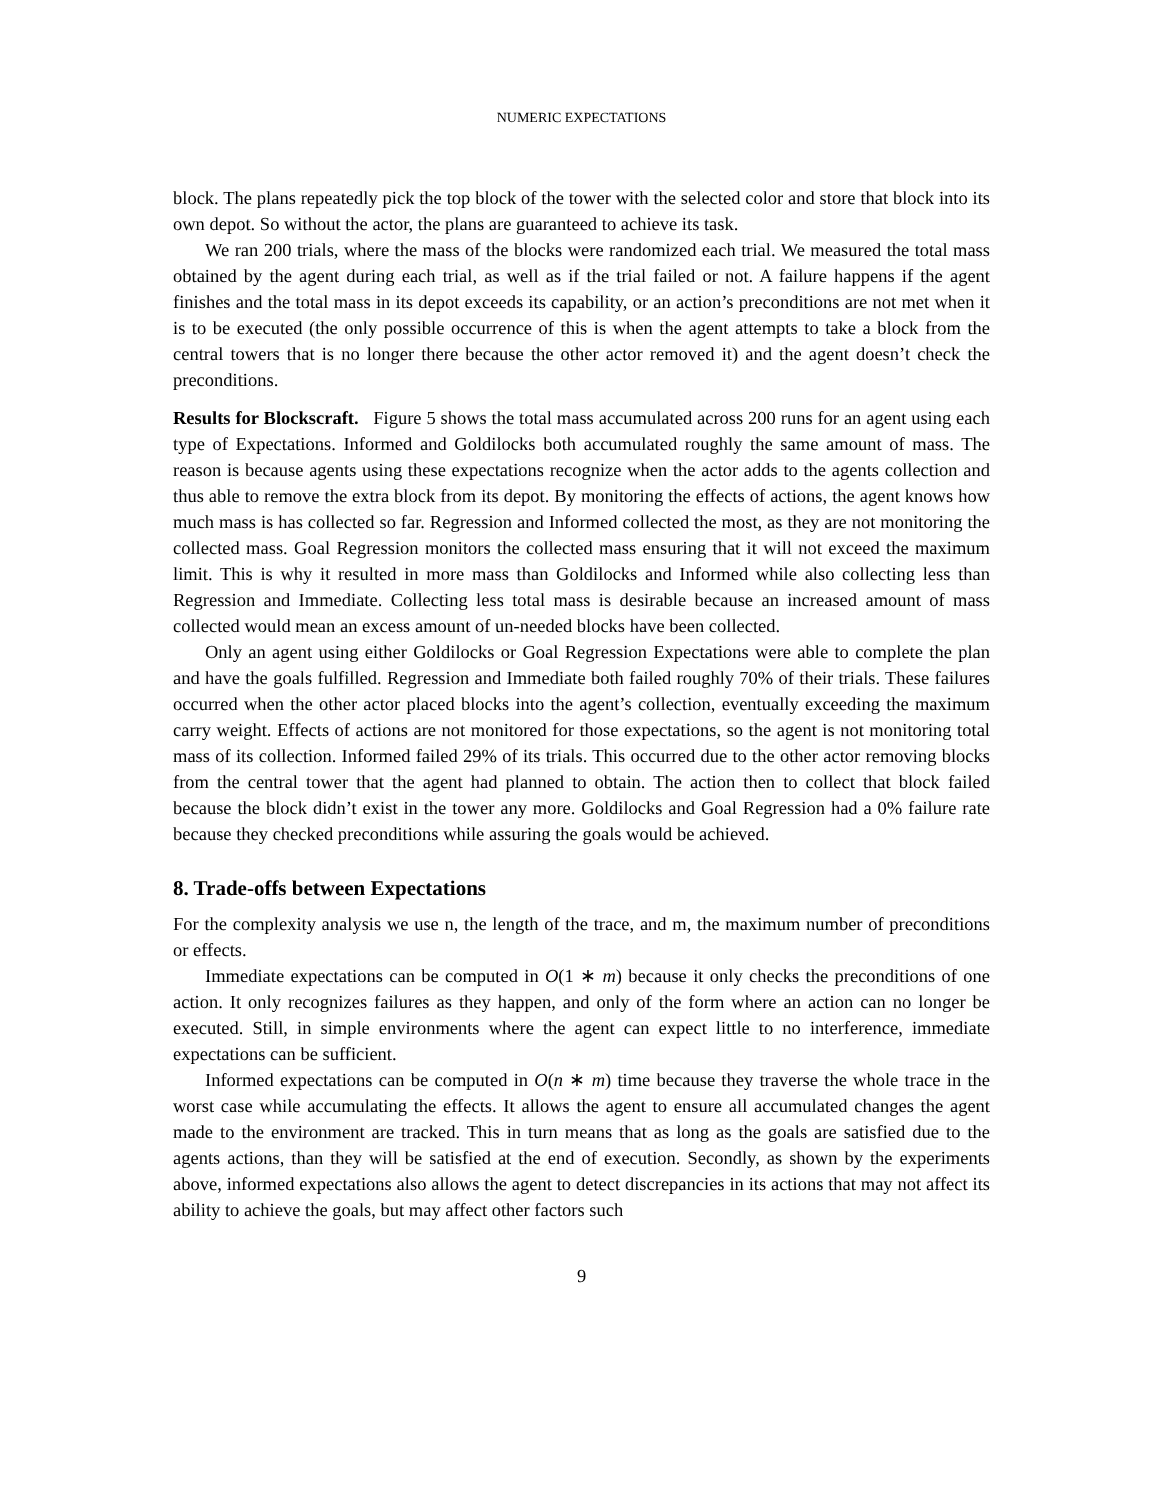NUMERIC EXPECTATIONS
block. The plans repeatedly pick the top block of the tower with the selected color and store that block into its own depot. So without the actor, the plans are guaranteed to achieve its task.
We ran 200 trials, where the mass of the blocks were randomized each trial. We measured the total mass obtained by the agent during each trial, as well as if the trial failed or not. A failure happens if the agent finishes and the total mass in its depot exceeds its capability, or an action’s preconditions are not met when it is to be executed (the only possible occurrence of this is when the agent attempts to take a block from the central towers that is no longer there because the other actor removed it) and the agent doesn’t check the preconditions.
Results for Blockscraft. Figure 5 shows the total mass accumulated across 200 runs for an agent using each type of Expectations. Informed and Goldilocks both accumulated roughly the same amount of mass. The reason is because agents using these expectations recognize when the actor adds to the agents collection and thus able to remove the extra block from its depot. By monitoring the effects of actions, the agent knows how much mass is has collected so far. Regression and Informed collected the most, as they are not monitoring the collected mass. Goal Regression monitors the collected mass ensuring that it will not exceed the maximum limit. This is why it resulted in more mass than Goldilocks and Informed while also collecting less than Regression and Immediate. Collecting less total mass is desirable because an increased amount of mass collected would mean an excess amount of un-needed blocks have been collected.
Only an agent using either Goldilocks or Goal Regression Expectations were able to complete the plan and have the goals fulfilled. Regression and Immediate both failed roughly 70% of their trials. These failures occurred when the other actor placed blocks into the agent’s collection, eventually exceeding the maximum carry weight. Effects of actions are not monitored for those expectations, so the agent is not monitoring total mass of its collection. Informed failed 29% of its trials. This occurred due to the other actor removing blocks from the central tower that the agent had planned to obtain. The action then to collect that block failed because the block didn’t exist in the tower any more. Goldilocks and Goal Regression had a 0% failure rate because they checked preconditions while assuring the goals would be achieved.
8. Trade-offs between Expectations
For the complexity analysis we use n, the length of the trace, and m, the maximum number of preconditions or effects.
Immediate expectations can be computed in O(1 ∗ m) because it only checks the preconditions of one action. It only recognizes failures as they happen, and only of the form where an action can no longer be executed. Still, in simple environments where the agent can expect little to no interference, immediate expectations can be sufficient.
Informed expectations can be computed in O(n ∗ m) time because they traverse the whole trace in the worst case while accumulating the effects. It allows the agent to ensure all accumulated changes the agent made to the environment are tracked. This in turn means that as long as the goals are satisfied due to the agents actions, than they will be satisfied at the end of execution. Secondly, as shown by the experiments above, informed expectations also allows the agent to detect discrepancies in its actions that may not affect its ability to achieve the goals, but may affect other factors such
9